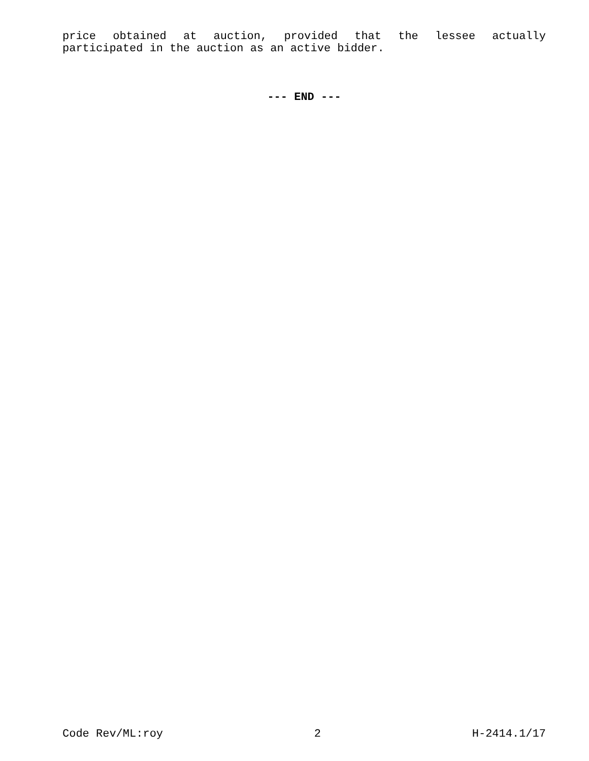price obtained at auction, provided that the lessee actually
participated in the auction as an active bidder.
--- END ---
Code Rev/ML:roy 2 H-2414.1/17